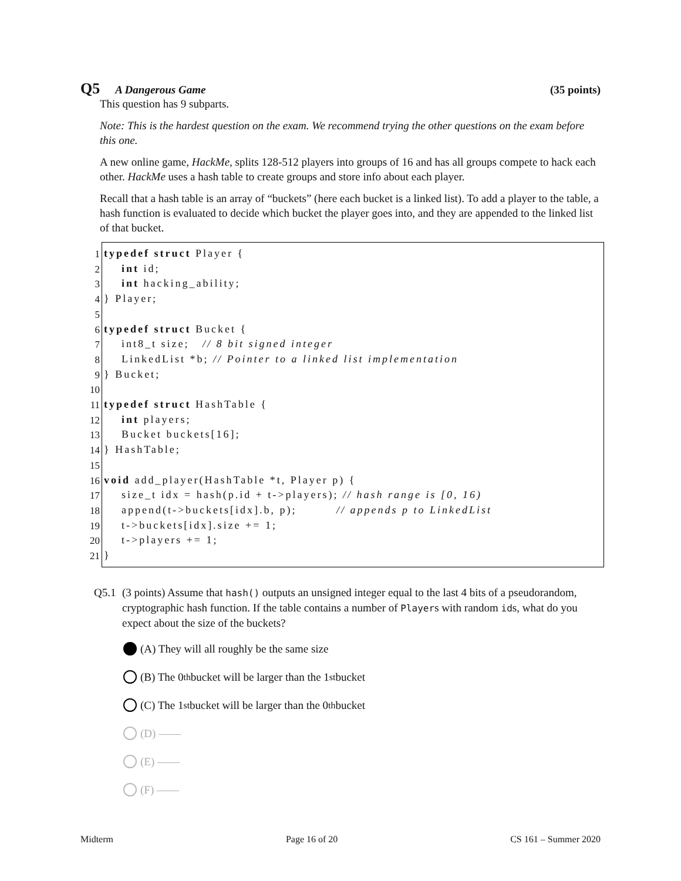Q5 A Dangerous Game (35 points)
This question has 9 subparts.
Note: This is the hardest question on the exam. We recommend trying the other questions on the exam before this one.
A new online game, HackMe, splits 128-512 players into groups of 16 and has all groups compete to hack each other. HackMe uses a hash table to create groups and store info about each player.
Recall that a hash table is an array of “buckets” (here each bucket is a linked list). To add a player to the table, a hash function is evaluated to decide which bucket the player goes into, and they are appended to the linked list of that bucket.
1
2
3
4
5
6
7
8
9
10
11
12
13
14
15
16
17
18
19
20
21
typedef struct Player { int id; int hacking_ability; } Player; typedef struct Bucket { int8_t size; // 8 bit signed integer LinkedList *b; // Pointer to a linked list implementation } Bucket; typedef struct HashTable { int players; Bucket buckets[16]; } HashTable; void add_player(HashTable *t, Player p) { size_t idx = hash(p.id + t->players); // hash range is [0, 16) append(t->buckets[idx].b, p); // appends p to LinkedList t->buckets[idx].size += 1; t->players += 1; }
Q5.1 (3 points) Assume that hash() outputs an unsigned integer equal to the last 4 bits of a pseudorandom, cryptographic hash function. If the table contains a number of Players with random ids, what do you expect about the size of the buckets?
(A) They will all roughly be the same size
(B) The 0<sup>th</sup> bucket will be larger than the 1<sup>st</sup> bucket
(C) The 1<sup>st</sup> bucket will be larger than the 0<sup>th</sup> bucket
(D) ——
(E) ——
(F) ——
Midterm Page 16 of 20 CS 161 – Summer 2020